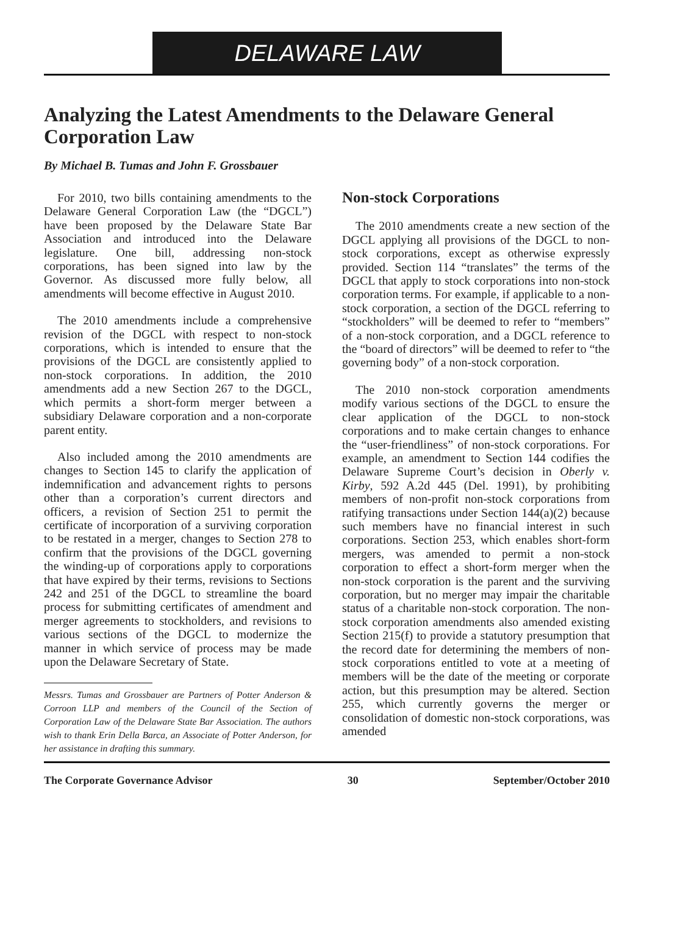DELAWARE LAW
Analyzing the Latest Amendments to the Delaware General Corporation Law
By Michael B. Tumas and John F. Grossbauer
For 2010, two bills containing amendments to the Delaware General Corporation Law (the “DGCL”) have been proposed by the Delaware State Bar Association and introduced into the Delaware legislature. One bill, addressing non-stock corporations, has been signed into law by the Governor. As discussed more fully below, all amendments will become effective in August 2010.
The 2010 amendments include a comprehensive revision of the DGCL with respect to non-stock corporations, which is intended to ensure that the provisions of the DGCL are consistently applied to non-stock corporations. In addition, the 2010 amendments add a new Section 267 to the DGCL, which permits a short-form merger between a subsidiary Delaware corporation and a non-corporate parent entity.
Also included among the 2010 amendments are changes to Section 145 to clarify the application of indemnification and advancement rights to persons other than a corporation’s current directors and officers, a revision of Section 251 to permit the certificate of incorporation of a surviving corporation to be restated in a merger, changes to Section 278 to confirm that the provisions of the DGCL governing the winding-up of corporations apply to corporations that have expired by their terms, revisions to Sections 242 and 251 of the DGCL to streamline the board process for submitting certificates of amendment and merger agreements to stockholders, and revisions to various sections of the DGCL to modernize the manner in which service of process may be made upon the Delaware Secretary of State.
Messrs. Tumas and Grossbauer are Partners of Potter Anderson & Corroon LLP and members of the Council of the Section of Corporation Law of the Delaware State Bar Association. The authors wish to thank Erin Della Barca, an Associate of Potter Anderson, for her assistance in drafting this summary.
Non-stock Corporations
The 2010 amendments create a new section of the DGCL applying all provisions of the DGCL to non-stock corporations, except as otherwise expressly provided. Section 114 “translates” the terms of the DGCL that apply to stock corporations into non-stock corporation terms. For example, if applicable to a non-stock corporation, a section of the DGCL referring to “stockholders” will be deemed to refer to “members” of a non-stock corporation, and a DGCL reference to the “board of directors” will be deemed to refer to “the governing body” of a non-stock corporation.
The 2010 non-stock corporation amendments modify various sections of the DGCL to ensure the clear application of the DGCL to non-stock corporations and to make certain changes to enhance the “user-friendliness” of non-stock corporations. For example, an amendment to Section 144 codifies the Delaware Supreme Court’s decision in Oberly v. Kirby, 592 A.2d 445 (Del. 1991), by prohibiting members of non-profit non-stock corporations from ratifying transactions under Section 144(a)(2) because such members have no financial interest in such corporations. Section 253, which enables short-form mergers, was amended to permit a non-stock corporation to effect a short-form merger when the non-stock corporation is the parent and the surviving corporation, but no merger may impair the charitable status of a charitable non-stock corporation. The non-stock corporation amendments also amended existing Section 215(f) to provide a statutory presumption that the record date for determining the members of non-stock corporations entitled to vote at a meeting of members will be the date of the meeting or corporate action, but this presumption may be altered. Section 255, which currently governs the merger or consolidation of domestic non-stock corporations, was amended
The Corporate Governance Advisor 30 September/October 2010